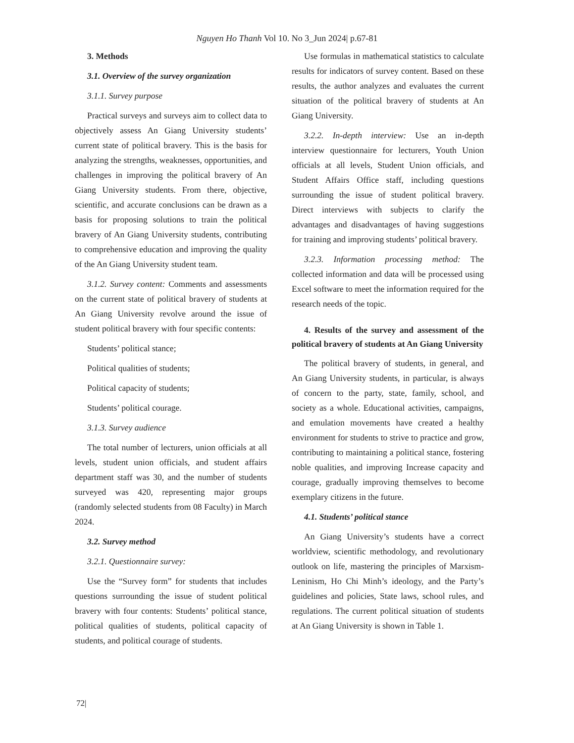Nguyen Ho Thanh Vol 10. No 3_Jun 2024| p.67-81
3. Methods
3.1. Overview of the survey organization
3.1.1. Survey purpose
Practical surveys and surveys aim to collect data to objectively assess An Giang University students’ current state of political bravery. This is the basis for analyzing the strengths, weaknesses, opportunities, and challenges in improving the political bravery of An Giang University students. From there, objective, scientific, and accurate conclusions can be drawn as a basis for proposing solutions to train the political bravery of An Giang University students, contributing to comprehensive education and improving the quality of the An Giang University student team.
3.1.2. Survey content: Comments and assessments on the current state of political bravery of students at An Giang University revolve around the issue of student political bravery with four specific contents:
Students’ political stance;
Political qualities of students;
Political capacity of students;
Students’ political courage.
3.1.3. Survey audience
The total number of lecturers, union officials at all levels, student union officials, and student affairs department staff was 30, and the number of students surveyed was 420, representing major groups (randomly selected students from 08 Faculty) in March 2024.
3.2. Survey method
3.2.1. Questionnaire survey:
Use the “Survey form” for students that includes questions surrounding the issue of student political bravery with four contents: Students’ political stance, political qualities of students, political capacity of students, and political courage of students.
Use formulas in mathematical statistics to calculate results for indicators of survey content. Based on these results, the author analyzes and evaluates the current situation of the political bravery of students at An Giang University.
3.2.2. In-depth interview: Use an in-depth interview questionnaire for lecturers, Youth Union officials at all levels, Student Union officials, and Student Affairs Office staff, including questions surrounding the issue of student political bravery. Direct interviews with subjects to clarify the advantages and disadvantages of having suggestions for training and improving students’ political bravery.
3.2.3. Information processing method: The collected information and data will be processed using Excel software to meet the information required for the research needs of the topic.
4. Results of the survey and assessment of the political bravery of students at An Giang University
The political bravery of students, in general, and An Giang University students, in particular, is always of concern to the party, state, family, school, and society as a whole. Educational activities, campaigns, and emulation movements have created a healthy environment for students to strive to practice and grow, contributing to maintaining a political stance, fostering noble qualities, and improving Increase capacity and courage, gradually improving themselves to become exemplary citizens in the future.
4.1. Students’ political stance
An Giang University’s students have a correct worldview, scientific methodology, and revolutionary outlook on life, mastering the principles of Marxism-Leninism, Ho Chi Minh’s ideology, and the Party’s guidelines and policies, State laws, school rules, and regulations. The current political situation of students at An Giang University is shown in Table 1.
72|